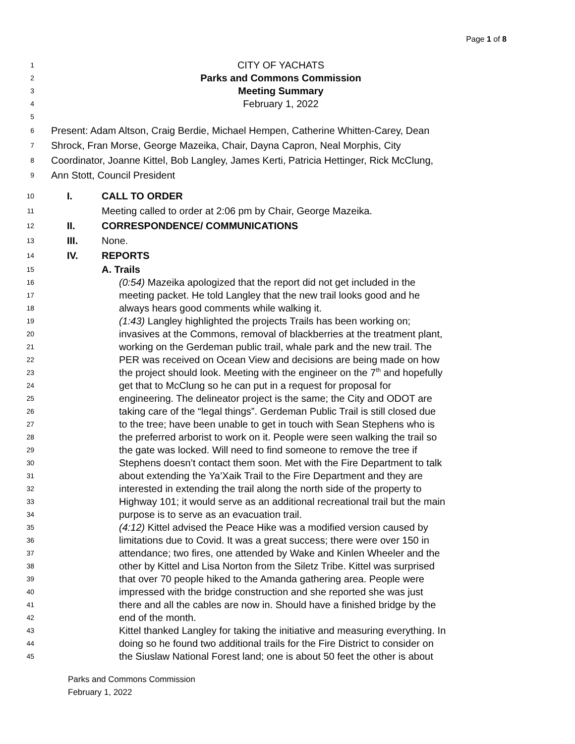Page 1 of 8
1 CITY OF YACHATS
2 Parks and Commons Commission
3 Meeting Summary
4 February 1, 2022
5
6 Present: Adam Altson, Craig Berdie, Michael Hempen, Catherine Whitten-Carey, Dean
7 Shrock, Fran Morse, George Mazeika, Chair, Dayna Capron, Neal Morphis, City
8 Coordinator, Joanne Kittel, Bob Langley, James Kerti, Patricia Hettinger, Rick McClung,
9 Ann Stott, Council President
10 I. CALL TO ORDER
11 Meeting called to order at 2:06 pm by Chair, George Mazeika.
12 II. CORRESPONDENCE/ COMMUNICATIONS
13 III. None.
14 IV. REPORTS
15 A. Trails
16 (0:54) Mazeika apologized that the report did not get included in the
17 meeting packet. He told Langley that the new trail looks good and he
18 always hears good comments while walking it.
19 (1:43) Langley highlighted the projects Trails has been working on;
20 invasives at the Commons, removal of blackberries at the treatment plant,
21 working on the Gerdeman public trail, whale park and the new trail. The
22 PER was received on Ocean View and decisions are being made on how
23 the project should look. Meeting with the engineer on the 7<sup>th</sup> and hopefully
24 get that to McClung so he can put in a request for proposal for
25 engineering. The delineator project is the same; the City and ODOT are
26 taking care of the “legal things”. Gerdeman Public Trail is still closed due
27 to the tree; have been unable to get in touch with Sean Stephens who is
28 the preferred arborist to work on it. People were seen walking the trail so
29 the gate was locked. Will need to find someone to remove the tree if
30 Stephens doesn’t contact them soon. Met with the Fire Department to talk
31 about extending the Ya’Xaik Trail to the Fire Department and they are
32 interested in extending the trail along the north side of the property to
33 Highway 101; it would serve as an additional recreational trail but the main
34 purpose is to serve as an evacuation trail.
35 (4:12) Kittel advised the Peace Hike was a modified version caused by
36 limitations due to Covid. It was a great success; there were over 150 in
37 attendance; two fires, one attended by Wake and Kinlen Wheeler and the
38 other by Kittel and Lisa Norton from the Siletz Tribe. Kittel was surprised
39 that over 70 people hiked to the Amanda gathering area. People were
40 impressed with the bridge construction and she reported she was just
41 there and all the cables are now in. Should have a finished bridge by the
42 end of the month.
43 Kittel thanked Langley for taking the initiative and measuring everything. In
44 doing so he found two additional trails for the Fire District to consider on
45 the Siuslaw National Forest land; one is about 50 feet the other is about
Parks and Commons Commission
February 1, 2022